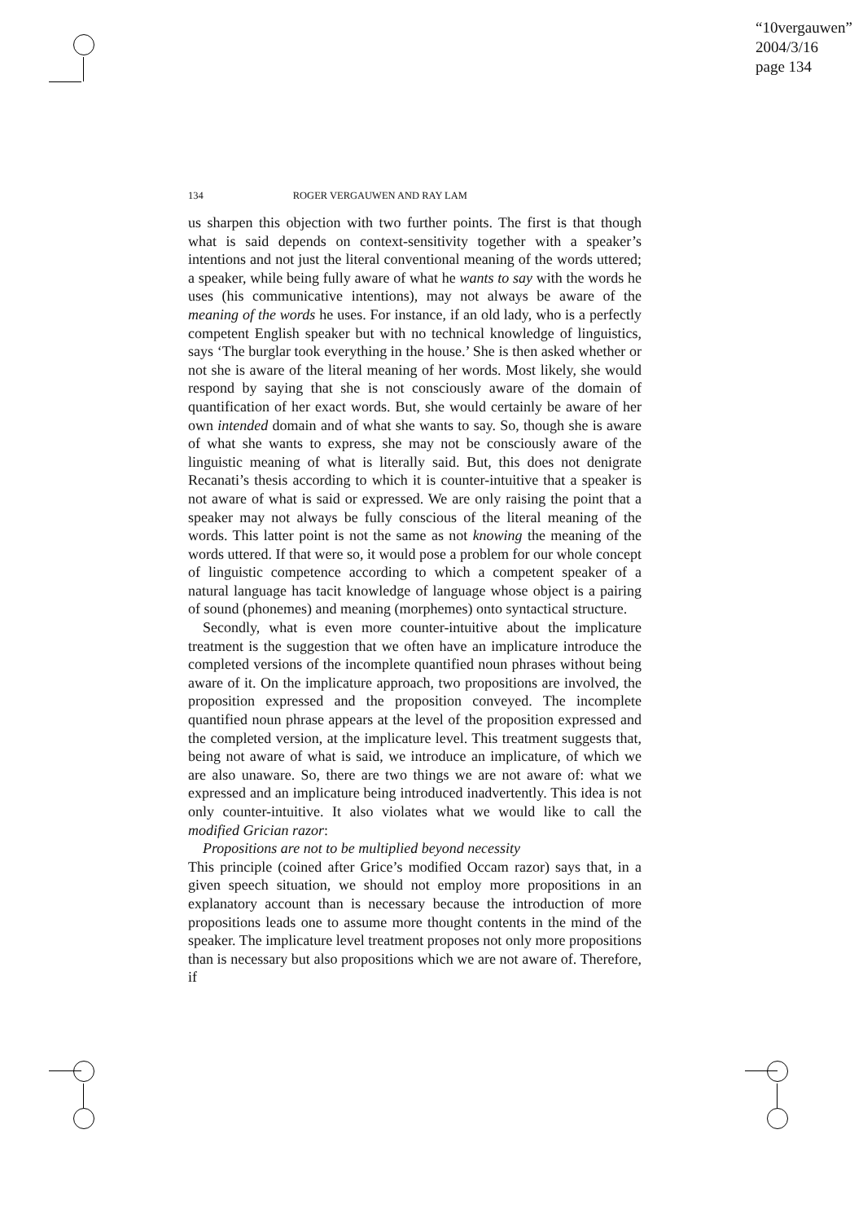“10vergauwen”
2004/3/16
page 134
134 ROGER VERGAUWEN AND RAY LAM
us sharpen this objection with two further points. The first is that though what is said depends on context-sensitivity together with a speaker’s intentions and not just the literal conventional meaning of the words uttered; a speaker, while being fully aware of what he wants to say with the words he uses (his communicative intentions), may not always be aware of the meaning of the words he uses. For instance, if an old lady, who is a perfectly competent English speaker but with no technical knowledge of linguistics, says ‘The burglar took everything in the house.’ She is then asked whether or not she is aware of the literal meaning of her words. Most likely, she would respond by saying that she is not consciously aware of the domain of quantification of her exact words. But, she would certainly be aware of her own intended domain and of what she wants to say. So, though she is aware of what she wants to express, she may not be consciously aware of the linguistic meaning of what is literally said. But, this does not denigrate Recanati’s thesis according to which it is counter-intuitive that a speaker is not aware of what is said or expressed. We are only raising the point that a speaker may not always be fully conscious of the literal meaning of the words. This latter point is not the same as not knowing the meaning of the words uttered. If that were so, it would pose a problem for our whole concept of linguistic competence according to which a competent speaker of a natural language has tacit knowledge of language whose object is a pairing of sound (phonemes) and meaning (morphemes) onto syntactical structure.
Secondly, what is even more counter-intuitive about the implicature treatment is the suggestion that we often have an implicature introduce the completed versions of the incomplete quantified noun phrases without being aware of it. On the implicature approach, two propositions are involved, the proposition expressed and the proposition conveyed. The incomplete quantified noun phrase appears at the level of the proposition expressed and the completed version, at the implicature level. This treatment suggests that, being not aware of what is said, we introduce an implicature, of which we are also unaware. So, there are two things we are not aware of: what we expressed and an implicature being introduced inadvertently. This idea is not only counter-intuitive. It also violates what we would like to call the modified Grician razor:
Propositions are not to be multiplied beyond necessity
This principle (coined after Grice’s modified Occam razor) says that, in a given speech situation, we should not employ more propositions in an explanatory account than is necessary because the introduction of more propositions leads one to assume more thought contents in the mind of the speaker. The implicature level treatment proposes not only more propositions than is necessary but also propositions which we are not aware of. Therefore, if